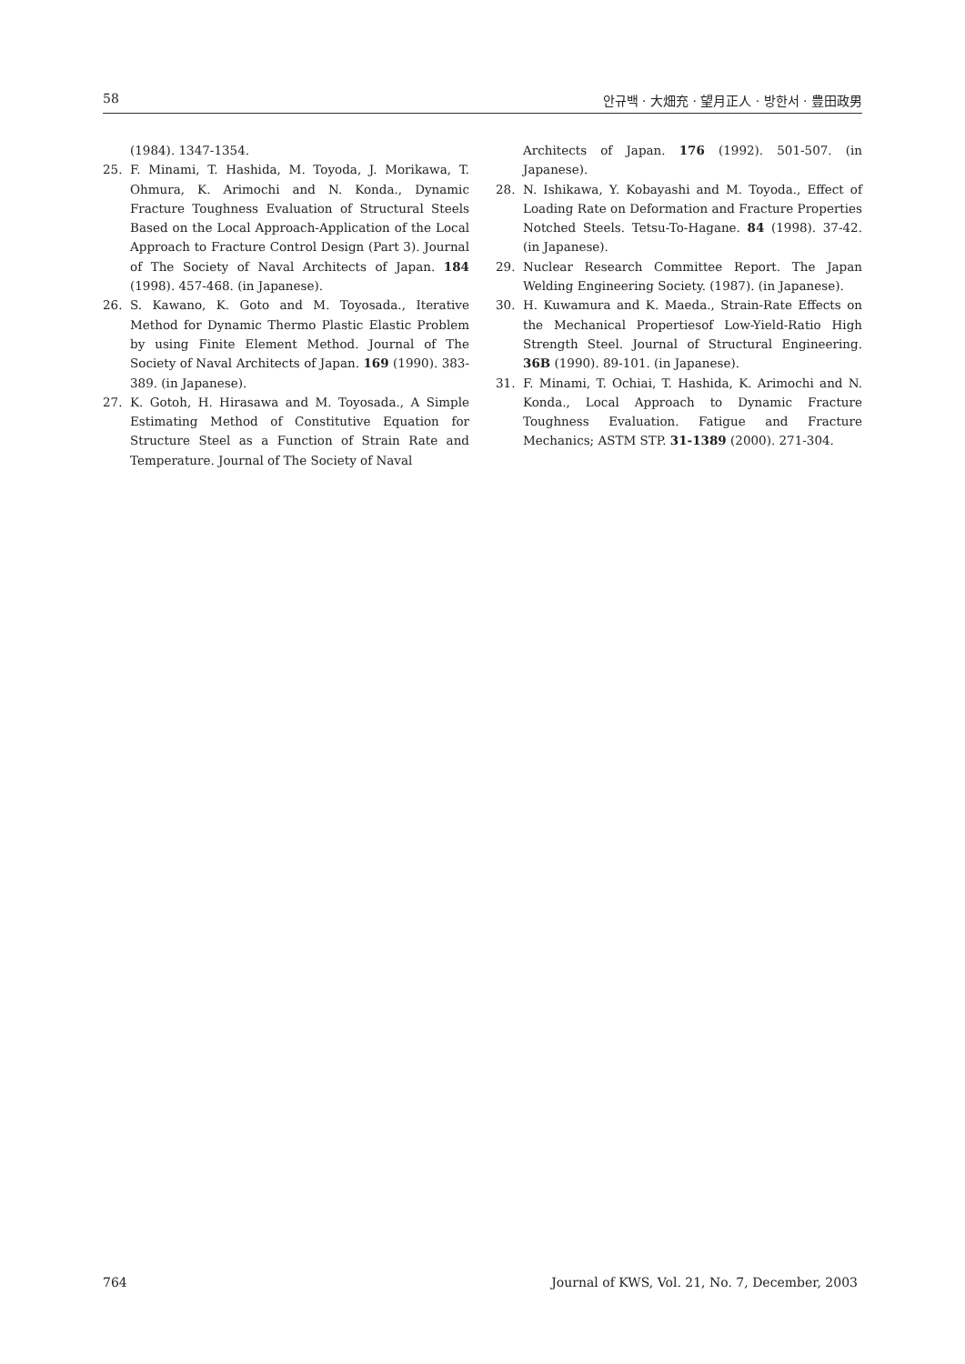58 안규백 · 大畑充 · 望月正人 · 방한서 · 豊田政男
(1984). 1347-1354.
25. F. Minami, T. Hashida, M. Toyoda, J. Morikawa, T. Ohmura, K. Arimochi and N. Konda., Dynamic Fracture Toughness Evaluation of Structural Steels Based on the Local Approach-Application of the Local Approach to Fracture Control Design (Part 3). Journal of The Society of Naval Architects of Japan. 184 (1998). 457-468. (in Japanese).
26. S. Kawano, K. Goto and M. Toyosada., Iterative Method for Dynamic Thermo Plastic Elastic Problem by using Finite Element Method. Journal of The Society of Naval Architects of Japan. 169 (1990). 383-389. (in Japanese).
27. K. Gotoh, H. Hirasawa and M. Toyosada., A Simple Estimating Method of Constitutive Equation for Structure Steel as a Function of Strain Rate and Temperature. Journal of The Society of Naval
Architects of Japan. 176 (1992). 501-507. (in Japanese).
28. N. Ishikawa, Y. Kobayashi and M. Toyoda., Effect of Loading Rate on Deformation and Fracture Properties Notched Steels. Tetsu-To-Hagane. 84 (1998). 37-42. (in Japanese).
29. Nuclear Research Committee Report. The Japan Welding Engineering Society. (1987). (in Japanese).
30. H. Kuwamura and K. Maeda., Strain-Rate Effects on the Mechanical Propertiesof Low-Yield-Ratio High Strength Steel. Journal of Structural Engineering. 36B (1990). 89-101. (in Japanese).
31. F. Minami, T. Ochiai, T. Hashida, K. Arimochi and N. Konda., Local Approach to Dynamic Fracture Toughness Evaluation. Fatigue and Fracture Mechanics; ASTM STP. 31-1389 (2000). 271-304.
764 Journal of KWS, Vol. 21, No. 7, December, 2003